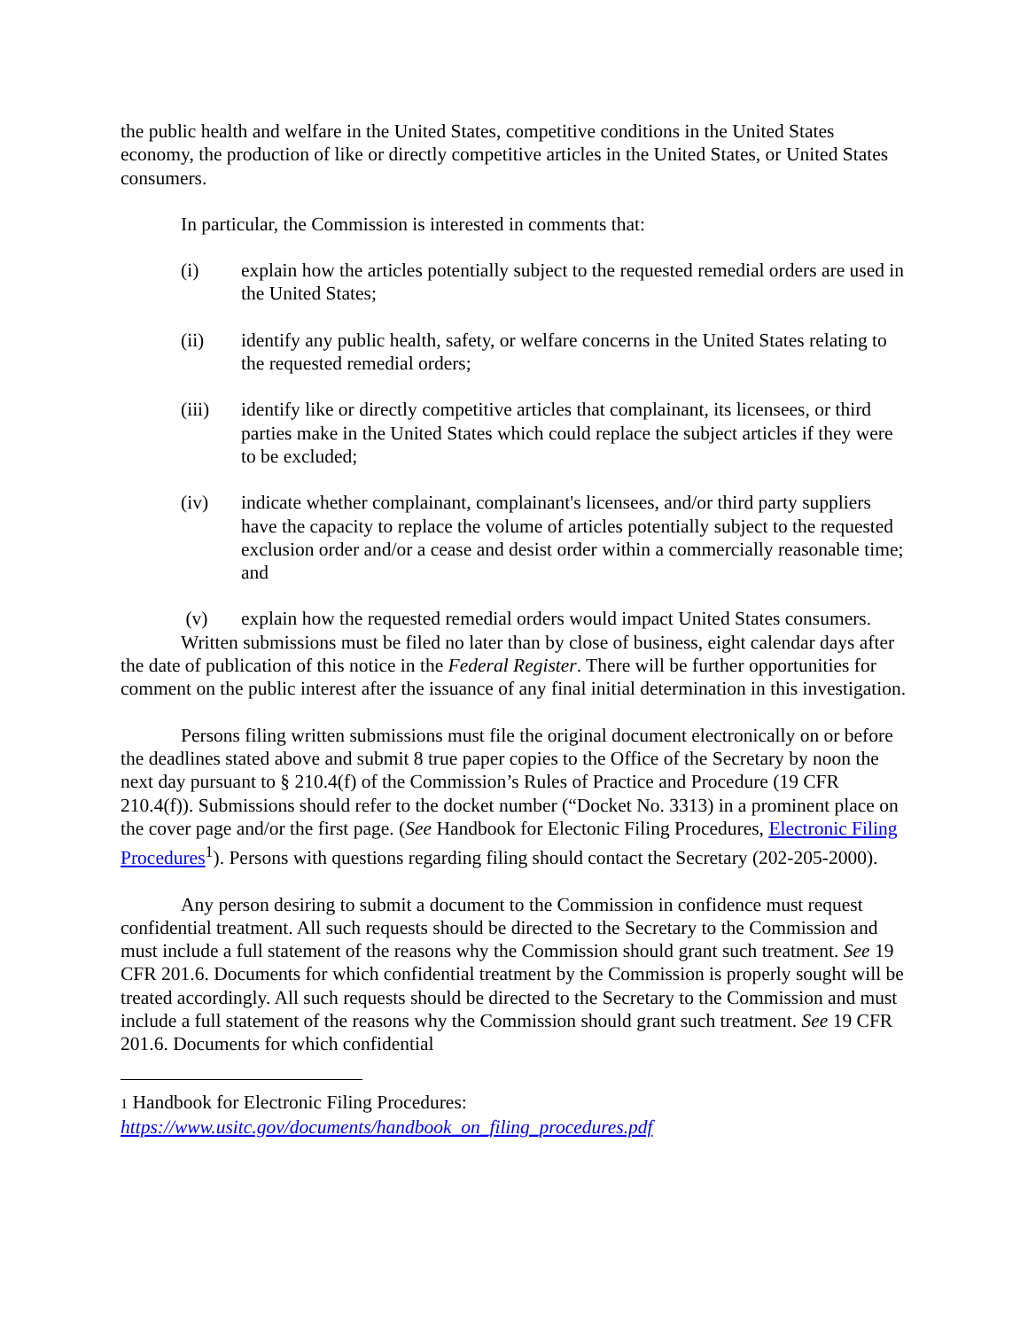the public health and welfare in the United States, competitive conditions in the United States economy, the production of like or directly competitive articles in the United States, or United States consumers.
In particular, the Commission is interested in comments that:
(i) explain how the articles potentially subject to the requested remedial orders are used in the United States;
(ii) identify any public health, safety, or welfare concerns in the United States relating to the requested remedial orders;
(iii) identify like or directly competitive articles that complainant, its licensees, or third parties make in the United States which could replace the subject articles if they were to be excluded;
(iv) indicate whether complainant, complainant's licensees, and/or third party suppliers have the capacity to replace the volume of articles potentially subject to the requested exclusion order and/or a cease and desist order within a commercially reasonable time; and
(v) explain how the requested remedial orders would impact United States consumers.
Written submissions must be filed no later than by close of business, eight calendar days after the date of publication of this notice in the Federal Register. There will be further opportunities for comment on the public interest after the issuance of any final initial determination in this investigation.
Persons filing written submissions must file the original document electronically on or before the deadlines stated above and submit 8 true paper copies to the Office of the Secretary by noon the next day pursuant to § 210.4(f) of the Commission’s Rules of Practice and Procedure (19 CFR 210.4(f)). Submissions should refer to the docket number (“Docket No. 3313) in a prominent place on the cover page and/or the first page. (See Handbook for Electonic Filing Procedures, Electronic Filing Procedures<sup>1</sup>). Persons with questions regarding filing should contact the Secretary (202-205-2000).
Any person desiring to submit a document to the Commission in confidence must request confidential treatment. All such requests should be directed to the Secretary to the Commission and must include a full statement of the reasons why the Commission should grant such treatment. See 19 CFR 201.6. Documents for which confidential treatment by the Commission is properly sought will be treated accordingly. All such requests should be directed to the Secretary to the Commission and must include a full statement of the reasons why the Commission should grant such treatment. See 19 CFR 201.6. Documents for which confidential
1 Handbook for Electronic Filing Procedures:
https://www.usitc.gov/documents/handbook_on_filing_procedures.pdf